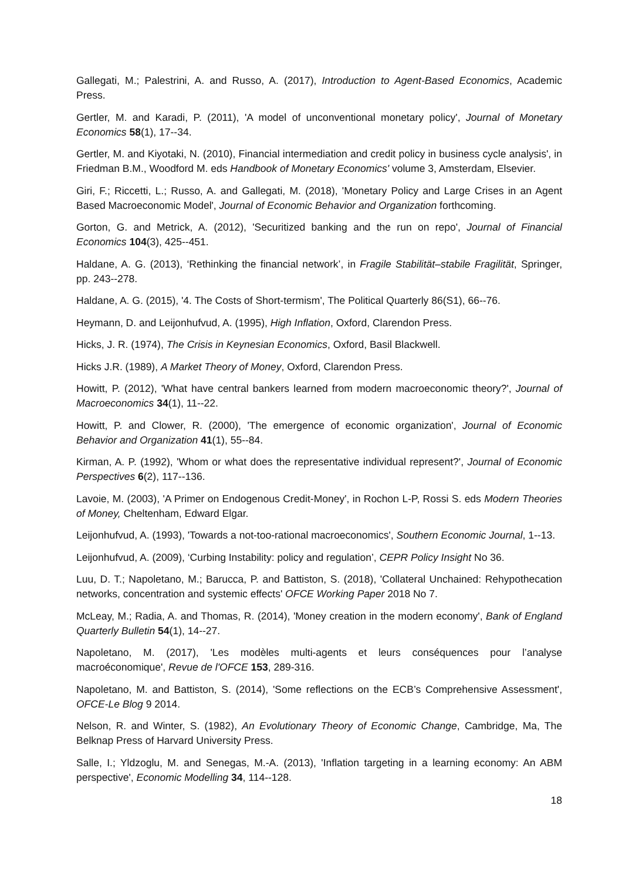Gallegati, M.; Palestrini, A. and Russo, A. (2017), Introduction to Agent-Based Economics, Academic Press.
Gertler, M. and Karadi, P. (2011), 'A model of unconventional monetary policy', Journal of Monetary Economics 58(1), 17--34.
Gertler, M. and Kiyotaki, N. (2010), Financial intermediation and credit policy in business cycle analysis', in Friedman B.M., Woodford M. eds Handbook of Monetary Economics' volume 3, Amsterdam, Elsevier.
Giri, F.; Riccetti, L.; Russo, A. and Gallegati, M. (2018), 'Monetary Policy and Large Crises in an Agent Based Macroeconomic Model', Journal of Economic Behavior and Organization forthcoming.
Gorton, G. and Metrick, A. (2012), 'Securitized banking and the run on repo', Journal of Financial Economics 104(3), 425--451.
Haldane, A. G. (2013), ‘Rethinking the financial network’, in Fragile Stabilität–stabile Fragilität, Springer, pp. 243--278.
Haldane, A. G. (2015), '4. The Costs of Short-termism', The Political Quarterly 86(S1), 66--76.
Heymann, D. and Leijonhufvud, A. (1995), High Inflation, Oxford, Clarendon Press.
Hicks, J. R. (1974), The Crisis in Keynesian Economics, Oxford, Basil Blackwell.
Hicks J.R. (1989), A Market Theory of Money, Oxford, Clarendon Press.
Howitt, P. (2012), 'What have central bankers learned from modern macroeconomic theory?', Journal of Macroeconomics 34(1), 11--22.
Howitt, P. and Clower, R. (2000), 'The emergence of economic organization', Journal of Economic Behavior and Organization 41(1), 55--84.
Kirman, A. P. (1992), 'Whom or what does the representative individual represent?', Journal of Economic Perspectives 6(2), 117--136.
Lavoie, M. (2003), 'A Primer on Endogenous Credit-Money', in Rochon L-P, Rossi S. eds Modern Theories of Money, Cheltenham, Edward Elgar.
Leijonhufvud, A. (1993), 'Towards a not-too-rational macroeconomics', Southern Economic Journal, 1--13.
Leijonhufvud, A. (2009), ‘Curbing Instability: policy and regulation’, CEPR Policy Insight No 36.
Luu, D. T.; Napoletano, M.; Barucca, P. and Battiston, S. (2018), 'Collateral Unchained: Rehypothecation networks, concentration and systemic effects' OFCE Working Paper 2018 No 7.
McLeay, M.; Radia, A. and Thomas, R. (2014), 'Money creation in the modern economy', Bank of England Quarterly Bulletin 54(1), 14--27.
Napoletano, M. (2017), 'Les modèles multi-agents et leurs conséquences pour l’analyse macroéconomique', Revue de l'OFCE 153, 289-316.
Napoletano, M. and Battiston, S. (2014), 'Some reflections on the ECB’s Comprehensive Assessment', OFCE-Le Blog 9 2014.
Nelson, R. and Winter, S. (1982), An Evolutionary Theory of Economic Change, Cambridge, Ma, The Belknap Press of Harvard University Press.
Salle, I.; Yldzoglu, M. and Senegas, M.-A. (2013), 'Inflation targeting in a learning economy: An ABM perspective', Economic Modelling 34, 114--128.
18